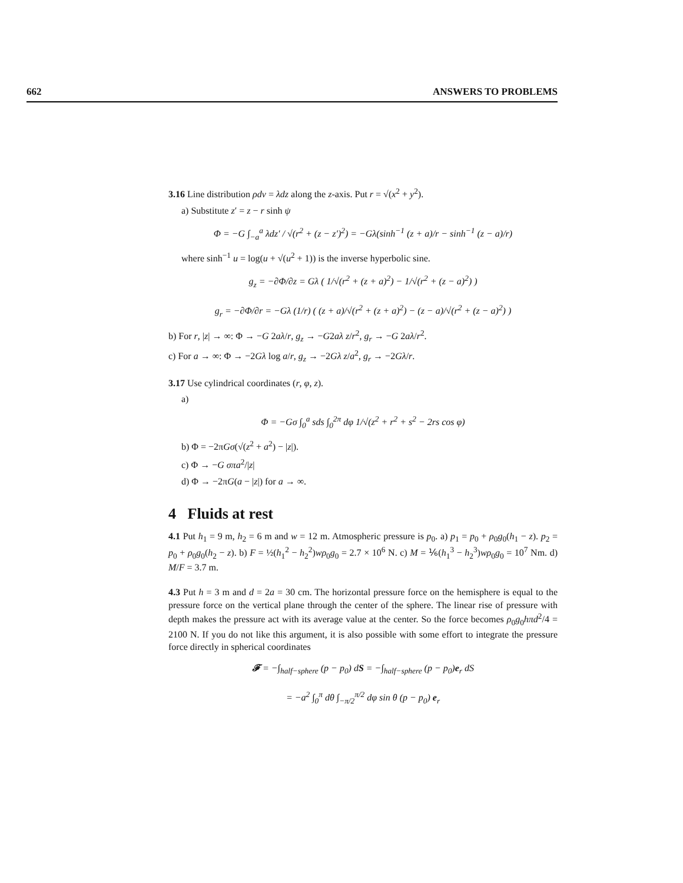662 ANSWERS TO PROBLEMS
3.16 Line distribution ρdv = λdz along the z-axis. Put r = √(x<sup>2</sup> + y<sup>2</sup>).
a) Substitute z′ = z − r sinh ψ
Φ = −G ∫<sub>−a</sub><sup>a</sup> λdz′ / √(r<sup>2</sup> + (z − z′)<sup>2</sup>) = −Gλ(sinh<sup>−1</sup> (z + a)/r − sinh<sup>−1</sup> (z − a)/r)
where sinh<sup>−1</sup> u = log(u + √(u<sup>2</sup> + 1)) is the inverse hyperbolic sine.
g<sub>z</sub> = −∂Φ/∂z = Gλ ( 1/√(r<sup>2</sup> + (z + a)<sup>2</sup>) − 1/√(r<sup>2</sup> + (z − a)<sup>2</sup>) )
g<sub>r</sub> = −∂Φ/∂r = −Gλ (1/r) ( (z + a)/√(r<sup>2</sup> + (z + a)<sup>2</sup>) − (z − a)/√(r<sup>2</sup> + (z − a)<sup>2</sup>) )
b) For r, |z| → ∞: Φ → −G 2aλ/r, g<sub>z</sub> → −G2aλ z/r<sup>2</sup>, g<sub>r</sub> → −G 2aλ/r<sup>2</sup>.
c) For a → ∞: Φ → −2Gλ log a/r, g<sub>z</sub> → −2Gλ z/a<sup>2</sup>, g<sub>r</sub> → −2Gλ/r.
3.17 Use cylindrical coordinates (r, φ, z).
a)
Φ = −Gσ ∫<sub>0</sub><sup>a</sup> sds ∫<sub>0</sub><sup>2π</sup> dφ 1/√(z<sup>2</sup> + r<sup>2</sup> + s<sup>2</sup> − 2rs cos φ)
b) Φ = −2πGσ(√(z<sup>2</sup> + a<sup>2</sup>) − |z|).
c) Φ → −G σπa<sup>2</sup>/|z|
d) Φ → −2πG(a − |z|) for a → ∞.
4 Fluids at rest
4.1 Put h<sub>1</sub> = 9 m, h<sub>2</sub> = 6 m and w = 12 m. Atmospheric pressure is p<sub>0</sub>. a) p<sub>1</sub> = p<sub>0</sub> + ρ<sub>0</sub>g<sub>0</sub>(h<sub>1</sub> − z). p<sub>2</sub> = p<sub>0</sub> + ρ<sub>0</sub>g<sub>0</sub>(h<sub>2</sub> − z). b) F = ½(h<sub>1</sub><sup>2</sup> − h<sub>2</sub><sup>2</sup>)wρ<sub>0</sub>g<sub>0</sub> = 2.7 × 10<sup>6</sup> N. c) M = ⅙(h<sub>1</sub><sup>3</sup> − h<sub>2</sub><sup>3</sup>)wρ<sub>0</sub>g<sub>0</sub> = 10<sup>7</sup> Nm. d) M/F = 3.7 m.
4.3 Put h = 3 m and d = 2a = 30 cm. The horizontal pressure force on the hemisphere is equal to the pressure force on the vertical plane through the center of the sphere. The linear rise of pressure with depth makes the pressure act with its average value at the center. So the force becomes ρ<sub>0</sub>g<sub>0</sub>hπd<sup>2</sup>/4 = 2100 N. If you do not like this argument, it is also possible with some effort to integrate the pressure force directly in spherical coordinates
𝓕 = −∫<sub>half−sphere</sub> (p − p<sub>0</sub>) dS = −∫<sub>half−sphere</sub> (p − p<sub>0</sub>)e<sub>r</sub> dS
= −a<sup>2</sup> ∫<sub>0</sub><sup>π</sup> dθ ∫<sub>−π/2</sub><sup>π/2</sup> dφ sin θ (p − p<sub>0</sub>) e<sub>r</sub>